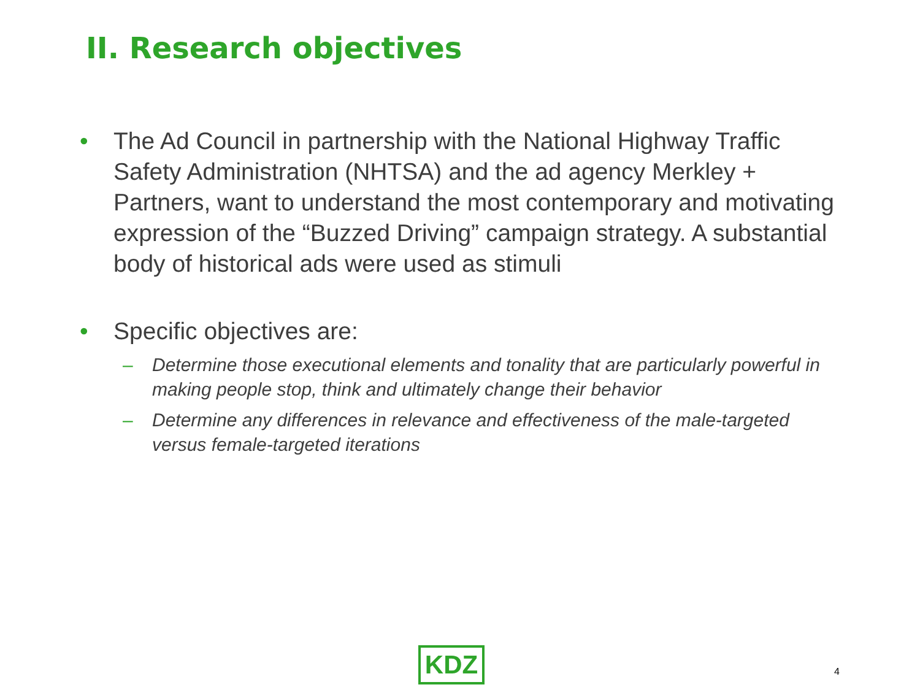II. Research objectives
• The Ad Council in partnership with the National Highway Traffic Safety Administration (NHTSA) and the ad agency Merkley + Partners, want to understand the most contemporary and motivating expression of the “Buzzed Driving” campaign strategy. A substantial body of historical ads were used as stimuli
• Specific objectives are:
– Determine those executional elements and tonality that are particularly powerful in making people stop, think and ultimately change their behavior
– Determine any differences in relevance and effectiveness of the male-targeted versus female-targeted iterations
KDZ 4